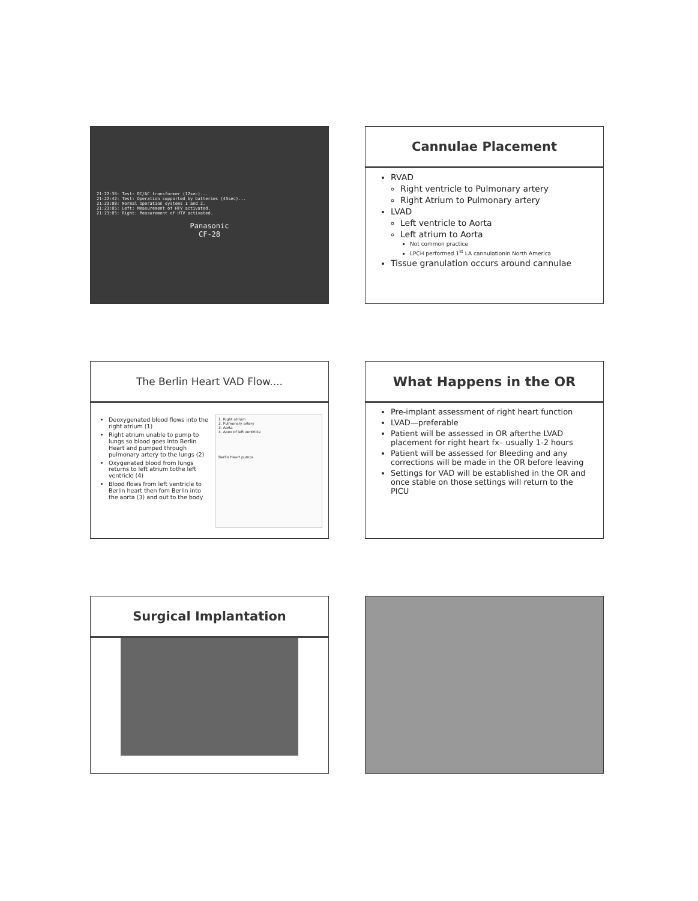21:22:38: Test: DC/AC transformer (12sec)...
21:22:42: Test: Operation supported by batteries (45sec)...
21:23:00: Normal operation systems 1 and 2.
21:23:05: Left: Measurement of HTV activated.
21:23:05: Right: Measurement of HTV activated.
Panasonic
CF-28
Cannulae Placement
RVAD
Right ventricle to Pulmonary artery
Right Atrium to Pulmonary artery
LVAD
Left ventricle to Aorta
Left atrium to Aorta
Not common practice
LPCH performed 1<sup>st</sup> LA cannulationin North America
Tissue granulation occurs around cannulae
The Berlin Heart VAD Flow....
Deoxygenated blood flows into the right atrium (1)
Right atrium unable to pump to lungs so blood goes into Berlin Heart and pumped through pulmonary artery to the lungs (2)
Oxygenated blood from lungs returns to left atrium tothe left ventricle (4)
Blood flows from left ventricle to Berlin heart then fom Berlin into the aorta (3) and out to the body
1. Right atrium
2. Pulmonary artery
3. Aorta
4. Apex of left ventricle
Berlin Heart pumps
What Happens in the OR
Pre-implant assessment of right heart function
LVAD—preferable
Patient will be assessed in OR afterthe LVAD placement for right heart fx– usually 1-2 hours
Patient will be assessed for Bleeding and any corrections will be made in the OR before leaving
Settings for VAD will be established in the OR and once stable on those settings will return to the PICU
Surgical Implantation